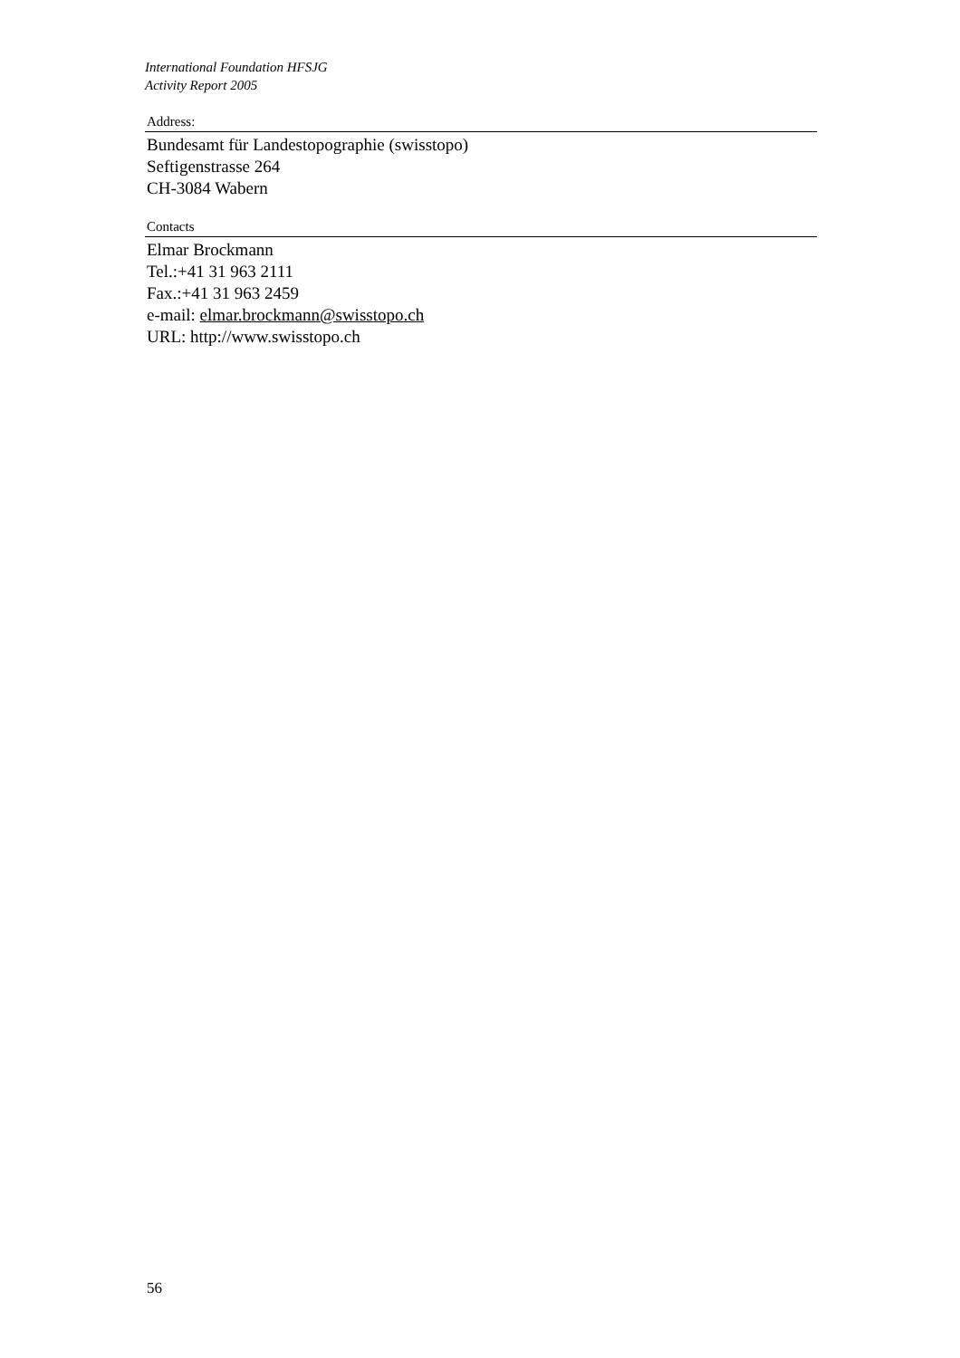International Foundation HFSJG
Activity Report 2005
Address:
Bundesamt für Landestopographie (swisstopo)
Seftigenstrasse 264
CH-3084 Wabern
Contacts
Elmar Brockmann
Tel.:+41 31 963 2111
Fax.:+41 31 963 2459
e-mail: elmar.brockmann@swisstopo.ch
URL: http://www.swisstopo.ch
56